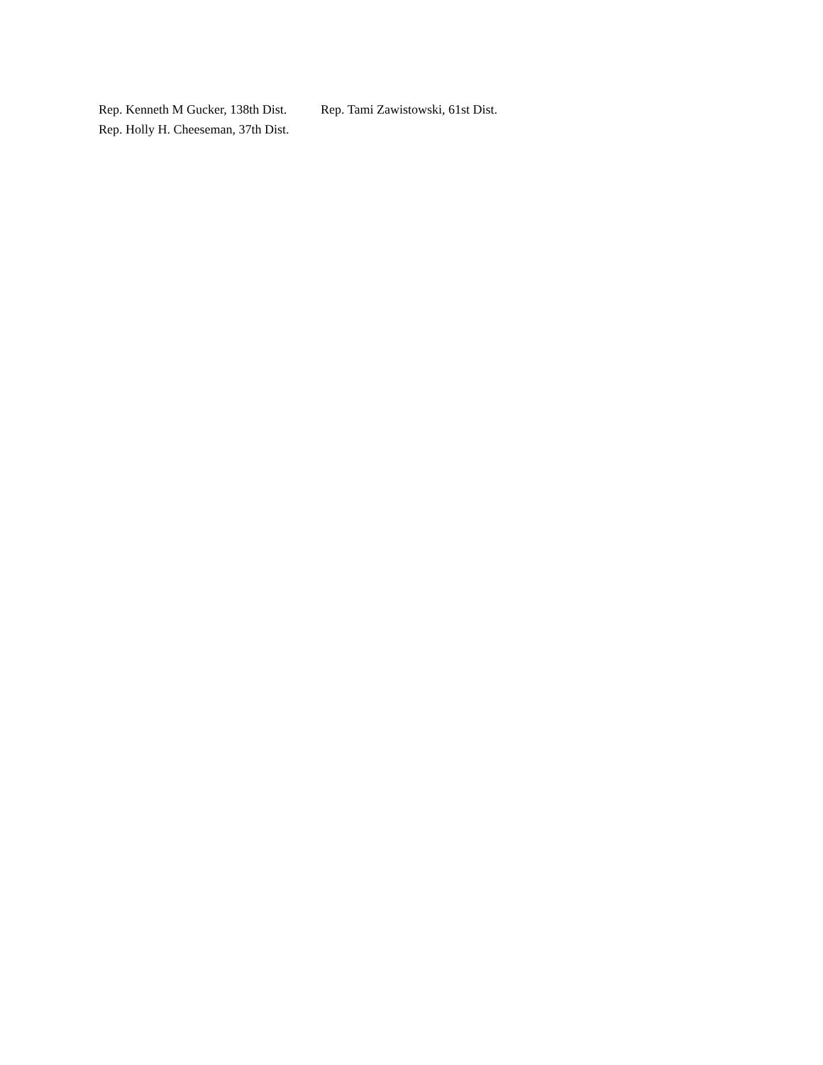Rep. Kenneth M Gucker, 138th Dist. Rep. Tami Zawistowski, 61st Dist.
Rep. Holly H. Cheeseman, 37th Dist.